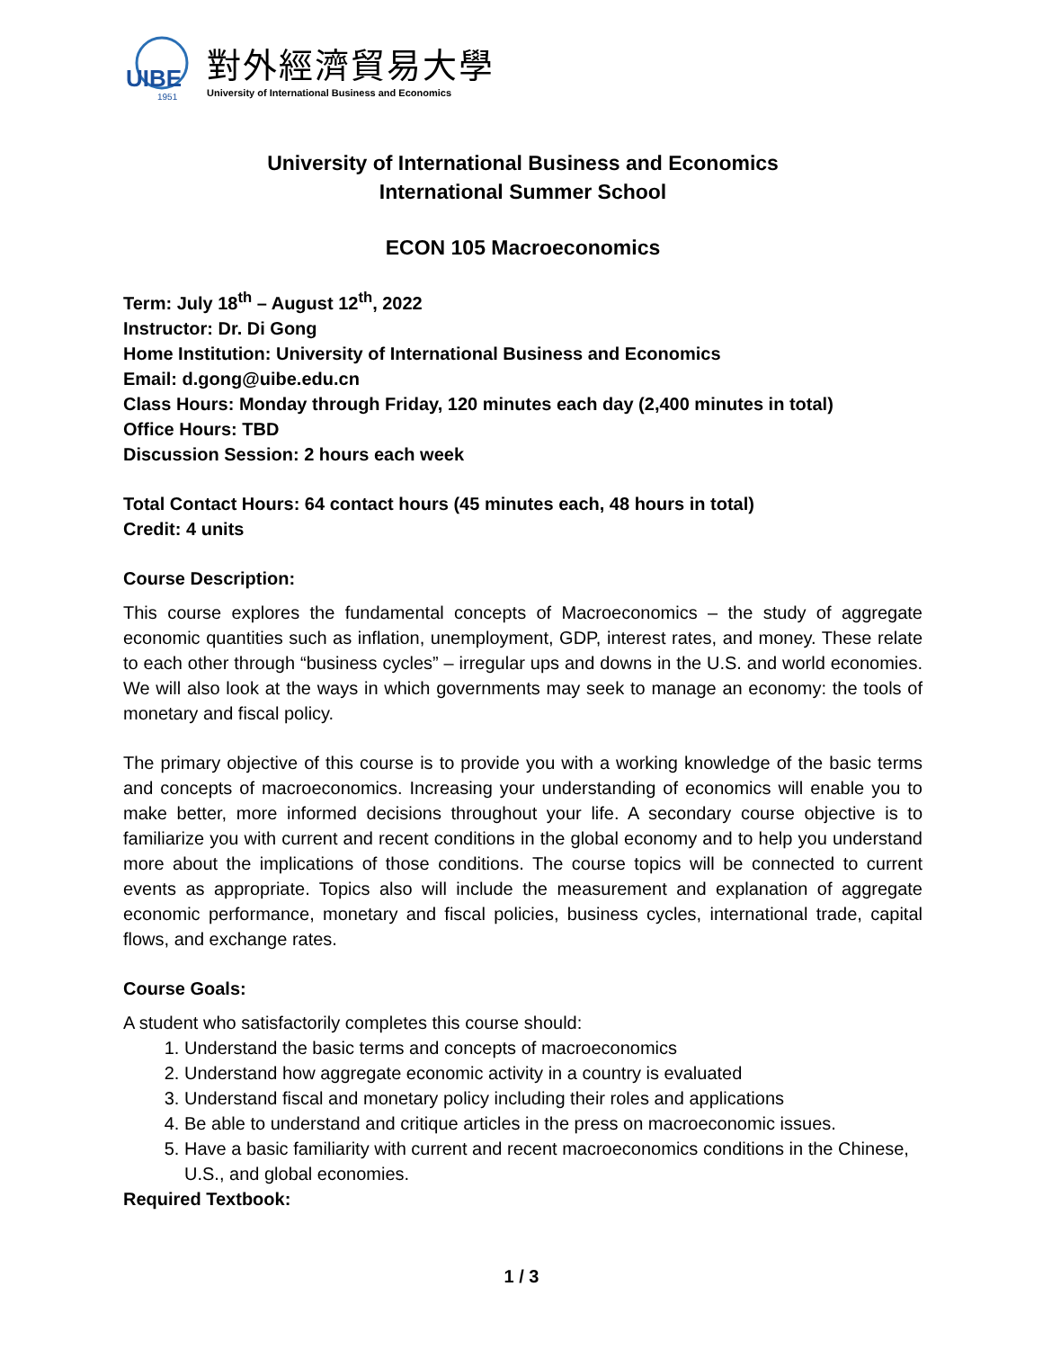UIBE
1951
對外經濟貿易大學
University of International Business and Economics
University of International Business and Economics
International Summer School
ECON 105 Macroeconomics
Term: July 18<sup>th</sup> – August 12<sup>th</sup>, 2022
Instructor: Dr. Di Gong
Home Institution: University of International Business and Economics
Email: d.gong@uibe.edu.cn
Class Hours: Monday through Friday, 120 minutes each day (2,400 minutes in total)
Office Hours: TBD
Discussion Session: 2 hours each week
Total Contact Hours: 64 contact hours (45 minutes each, 48 hours in total)
Credit: 4 units
Course Description:
This course explores the fundamental concepts of Macroeconomics – the study of aggregate economic quantities such as inflation, unemployment, GDP, interest rates, and money. These relate to each other through “business cycles” – irregular ups and downs in the U.S. and world economies. We will also look at the ways in which governments may seek to manage an economy: the tools of monetary and fiscal policy.
The primary objective of this course is to provide you with a working knowledge of the basic terms and concepts of macroeconomics. Increasing your understanding of economics will enable you to make better, more informed decisions throughout your life. A secondary course objective is to familiarize you with current and recent conditions in the global economy and to help you understand more about the implications of those conditions. The course topics will be connected to current events as appropriate. Topics also will include the measurement and explanation of aggregate economic performance, monetary and fiscal policies, business cycles, international trade, capital flows, and exchange rates.
Course Goals:
A student who satisfactorily completes this course should:
1. Understand the basic terms and concepts of macroeconomics
2. Understand how aggregate economic activity in a country is evaluated
3. Understand fiscal and monetary policy including their roles and applications
4. Be able to understand and critique articles in the press on macroeconomic issues.
5. Have a basic familiarity with current and recent macroeconomics conditions in the Chinese, U.S., and global economies.
Required Textbook:
1 / 3